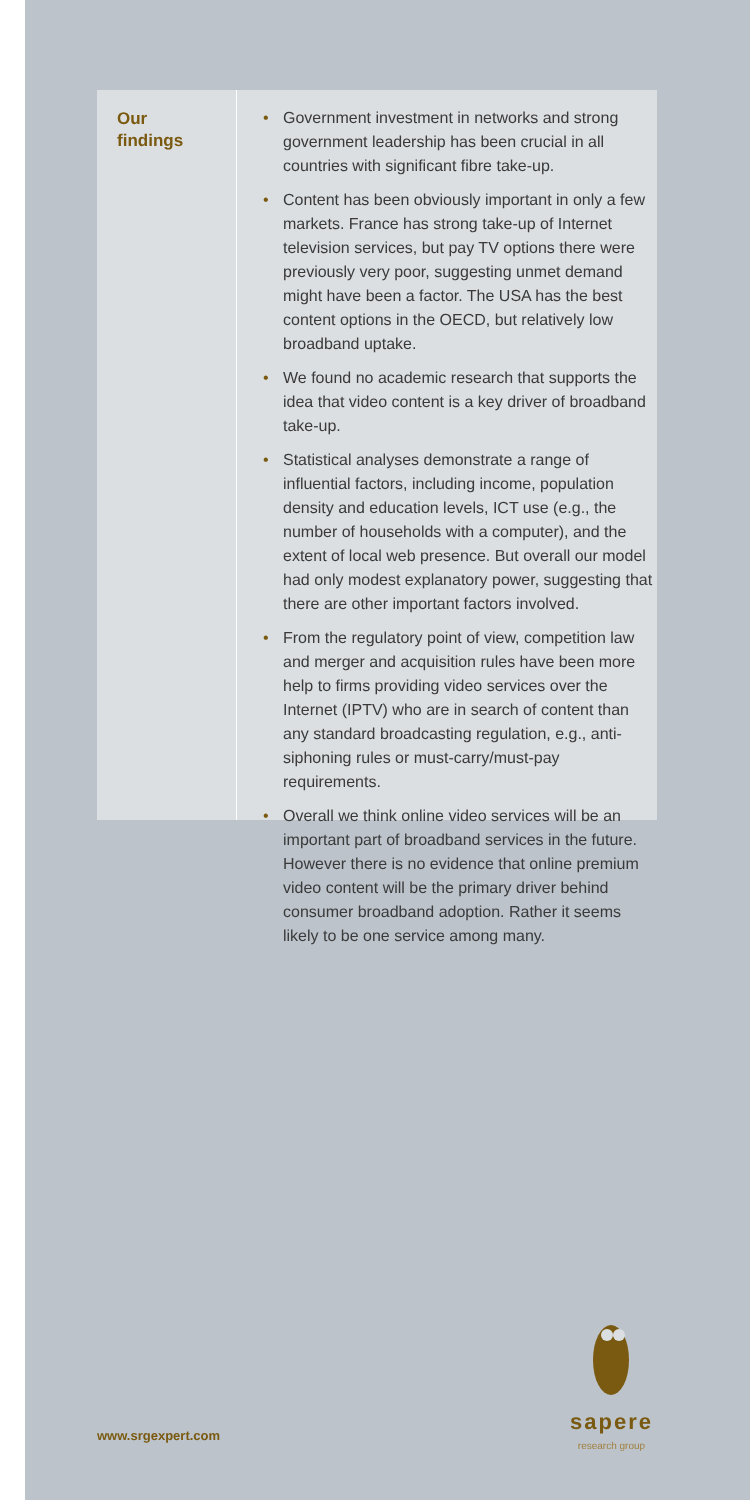Our
findings
• Government investment in networks and strong government leadership has been crucial in all countries with significant fibre take-up.
• Content has been obviously important in only a few markets. France has strong take-up of Internet television services, but pay TV options there were previously very poor, suggesting unmet demand might have been a factor. The USA has the best content options in the OECD, but relatively low broadband uptake.
• We found no academic research that supports the idea that video content is a key driver of broadband take-up.
• Statistical analyses demonstrate a range of influential factors, including income, population density and education levels, ICT use (e.g., the number of households with a computer), and the extent of local web presence. But overall our model had only modest explanatory power, suggesting that there are other important factors involved.
• From the regulatory point of view, competition law and merger and acquisition rules have been more help to firms providing video services over the Internet (IPTV) who are in search of content than any standard broadcasting regulation, e.g., anti-siphoning rules or must-carry/must-pay requirements.
• Overall we think online video services will be an important part of broadband services in the future. However there is no evidence that online premium video content will be the primary driver behind consumer broadband adoption. Rather it seems likely to be one service among many.
sapere
research group
www.srgexpert.com